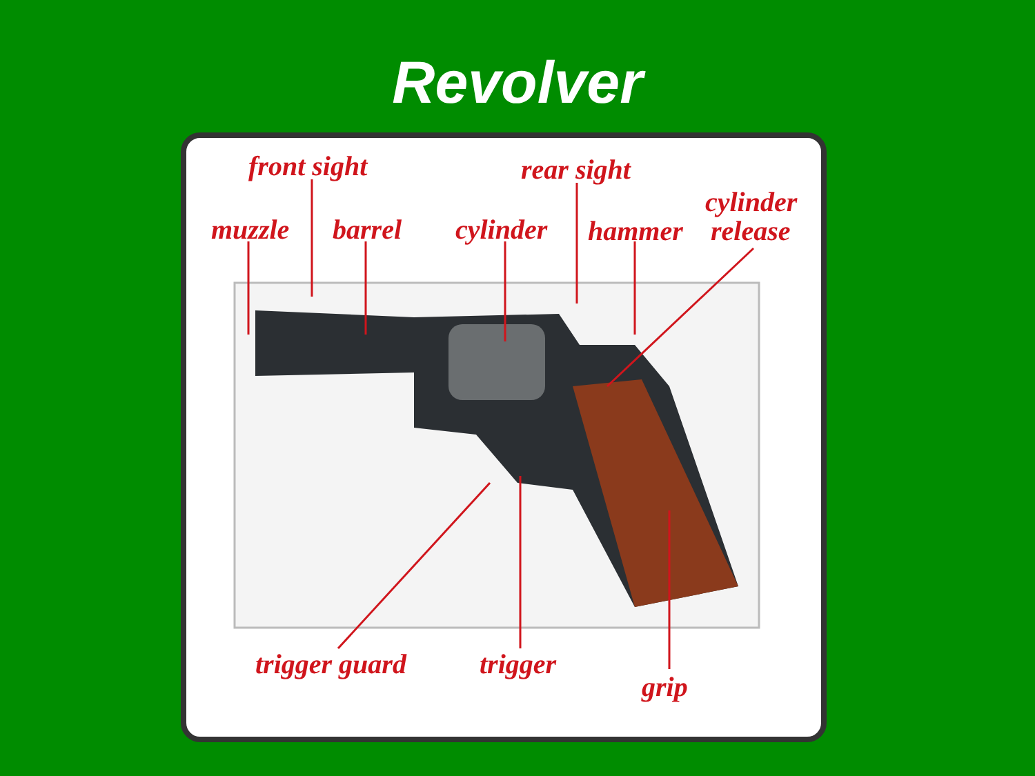Revolver
front sight rear sight
cylinder
muzzle barrel cylinder hammer release
trigger guard trigger
grip